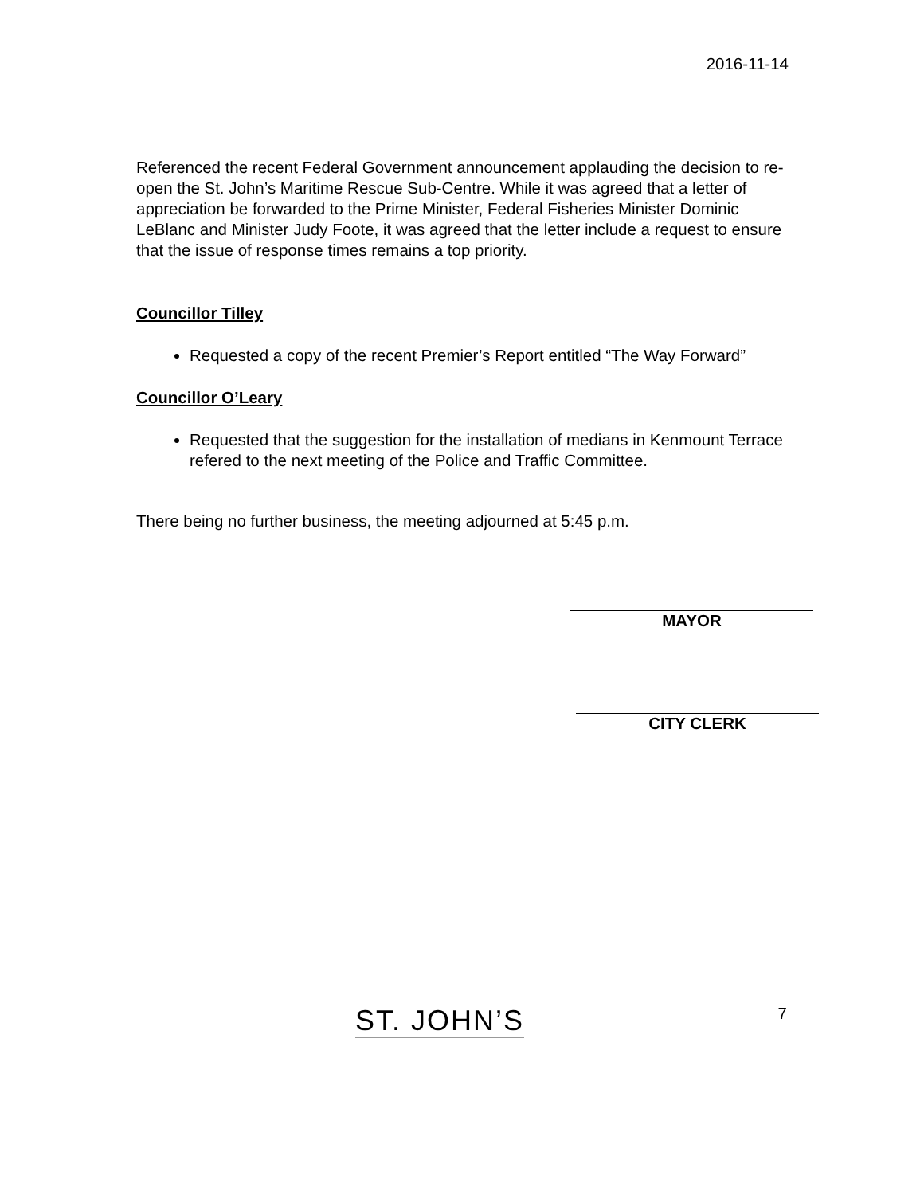2016-11-14
Referenced the recent Federal Government announcement applauding the decision to re-open the St. John’s Maritime Rescue Sub-Centre. While it was agreed that a letter of appreciation be forwarded to the Prime Minister, Federal Fisheries Minister Dominic LeBlanc and Minister Judy Foote, it was agreed that the letter include a request to ensure that the issue of response times remains a top priority.
Councillor Tilley
Requested a copy of the recent Premier’s Report entitled “The Way Forward”
Councillor O’Leary
Requested that the suggestion for the installation of medians in Kenmount Terrace refered to the next meeting of the Police and Traffic Committee.
There being no further business, the meeting adjourned at 5:45 p.m.
MAYOR
CITY CLERK
ST. JOHN’S
7